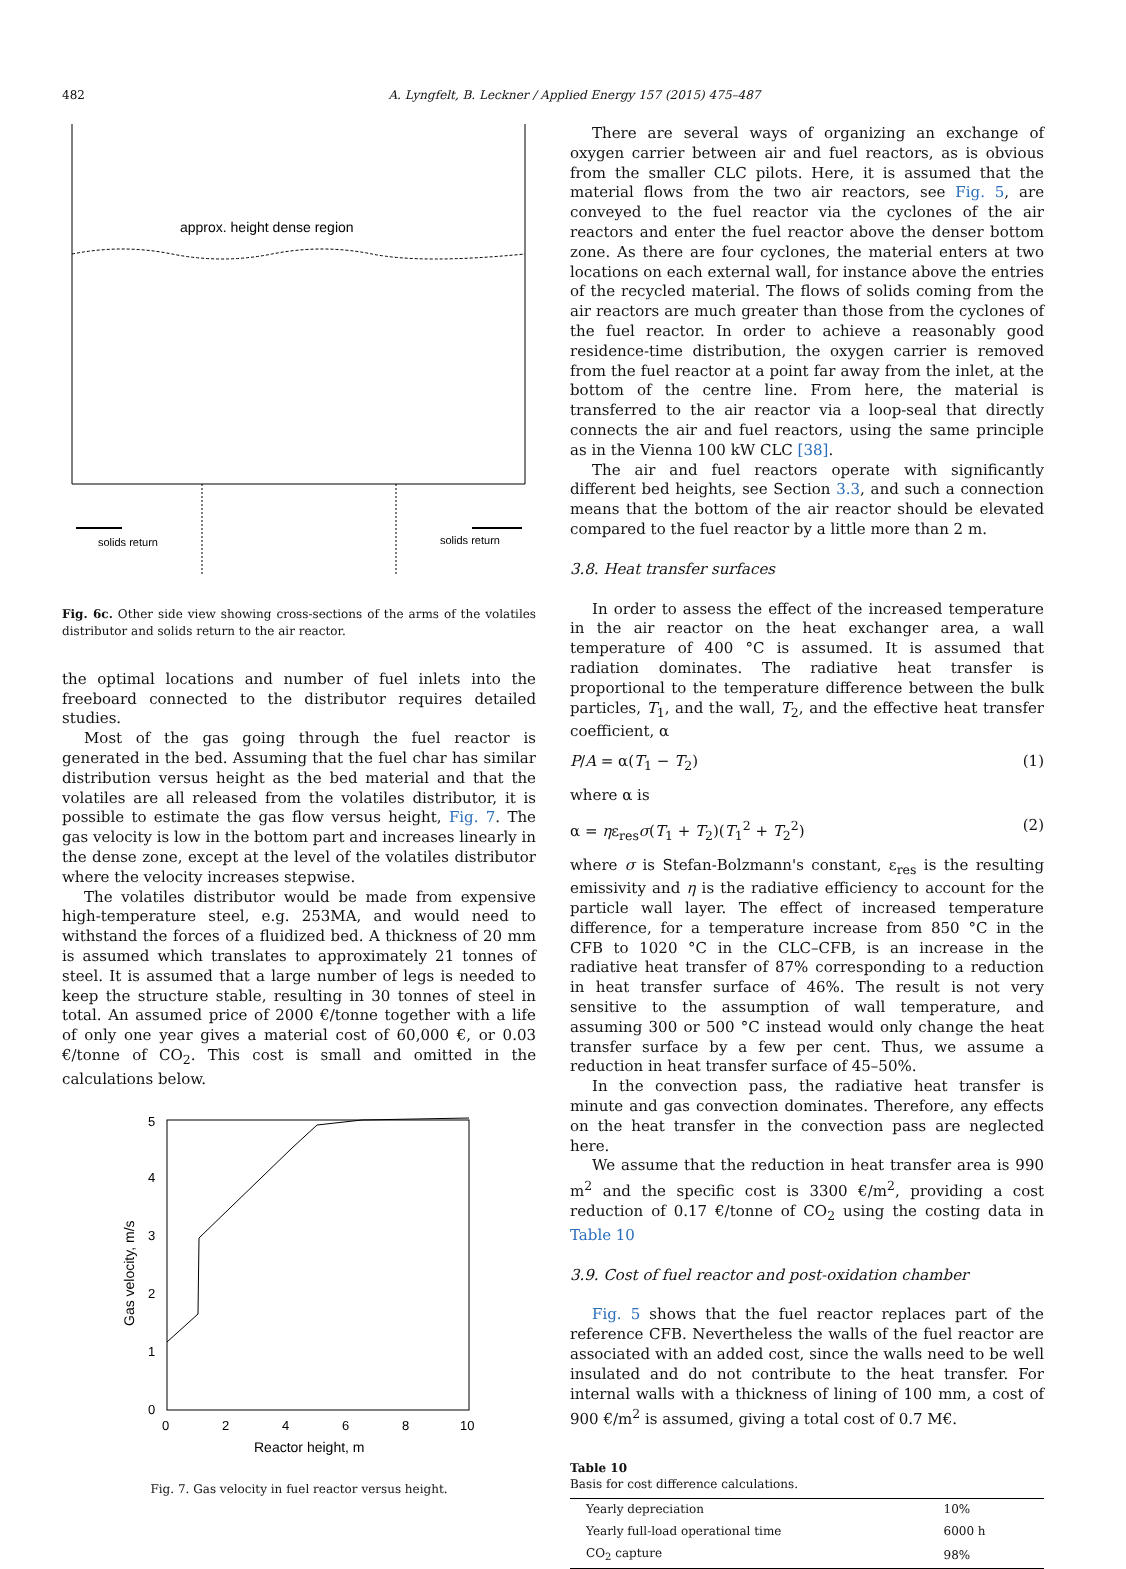482 A. Lyngfelt, B. Leckner / Applied Energy 157 (2015) 475–487
approx. height dense region
solids return
solids return
Fig. 6c. Other side view showing cross-sections of the arms of the volatiles distributor and solids return to the air reactor.
the optimal locations and number of fuel inlets into the freeboard connected to the distributor requires detailed studies.
Most of the gas going through the fuel reactor is generated in the bed. Assuming that the fuel char has similar distribution versus height as the bed material and that the volatiles are all released from the volatiles distributor, it is possible to estimate the gas flow versus height, Fig. 7. The gas velocity is low in the bottom part and increases linearly in the dense zone, except at the level of the volatiles distributor where the velocity increases stepwise.
The volatiles distributor would be made from expensive high-temperature steel, e.g. 253MA, and would need to withstand the forces of a fluidized bed. A thickness of 20 mm is assumed which translates to approximately 21 tonnes of steel. It is assumed that a large number of legs is needed to keep the structure stable, resulting in 30 tonnes of steel in total. An assumed price of 2000 €/tonne together with a life of only one year gives a material cost of 60,000 €, or 0.03 €/tonne of CO<sub>2</sub>. This cost is small and omitted in the calculations below.
0
2
4
6
8
10
0
1
2
3
4
5
Reactor height, m
Gas velocity, m/s
Fig. 7. Gas velocity in fuel reactor versus height.
There are several ways of organizing an exchange of oxygen carrier between air and fuel reactors, as is obvious from the smaller CLC pilots. Here, it is assumed that the material flows from the two air reactors, see Fig. 5, are conveyed to the fuel reactor via the cyclones of the air reactors and enter the fuel reactor above the denser bottom zone. As there are four cyclones, the material enters at two locations on each external wall, for instance above the entries of the recycled material. The flows of solids coming from the air reactors are much greater than those from the cyclones of the fuel reactor. In order to achieve a reasonably good residence-time distribution, the oxygen carrier is removed from the fuel reactor at a point far away from the inlet, at the bottom of the centre line. From here, the material is transferred to the air reactor via a loop-seal that directly connects the air and fuel reactors, using the same principle as in the Vienna 100 kW CLC [38].
The air and fuel reactors operate with significantly different bed heights, see Section 3.3, and such a connection means that the bottom of the air reactor should be elevated compared to the fuel reactor by a little more than 2 m.
3.8. Heat transfer surfaces
In order to assess the effect of the increased temperature in the air reactor on the heat exchanger area, a wall temperature of 400 °C is assumed. It is assumed that radiation dominates. The radiative heat transfer is proportional to the temperature difference between the bulk particles, T<sub>1</sub>, and the wall, T<sub>2</sub>, and the effective heat transfer coefficient, α
P/A = α(T<sub>1</sub> − T<sub>2</sub>) (1)
where α is
α = ηε<sub>res</sub>σ(T<sub>1</sub> + T<sub>2</sub>)(T<sub>1</sub><sup>2</sup> + T<sub>2</sub><sup>2</sup>) (2)
where σ is Stefan-Bolzmann's constant, ε<sub>res</sub> is the resulting emissivity and η is the radiative efficiency to account for the particle wall layer. The effect of increased temperature difference, for a temperature increase from 850 °C in the CFB to 1020 °C in the CLC–CFB, is an increase in the radiative heat transfer of 87% corresponding to a reduction in heat transfer surface of 46%. The result is not very sensitive to the assumption of wall temperature, and assuming 300 or 500 °C instead would only change the heat transfer surface by a few per cent. Thus, we assume a reduction in heat transfer surface of 45–50%.
In the convection pass, the radiative heat transfer is minute and gas convection dominates. Therefore, any effects on the heat transfer in the convection pass are neglected here.
We assume that the reduction in heat transfer area is 990 m<sup>2</sup> and the specific cost is 3300 €/m<sup>2</sup>, providing a cost reduction of 0.17 €/tonne of CO<sub>2</sub> using the costing data in Table 10
3.9. Cost of fuel reactor and post-oxidation chamber
Fig. 5 shows that the fuel reactor replaces part of the reference CFB. Nevertheless the walls of the fuel reactor are associated with an added cost, since the walls need to be well insulated and do not contribute to the heat transfer. For internal walls with a thickness of lining of 100 mm, a cost of 900 €/m<sup>2</sup> is assumed, giving a total cost of 0.7 M€.
Table 10
Basis for cost difference calculations.
| Yearly depreciation | 10% |
| Yearly full-load operational time | 6000 h |
| CO<sub>2</sub> capture | 98% |